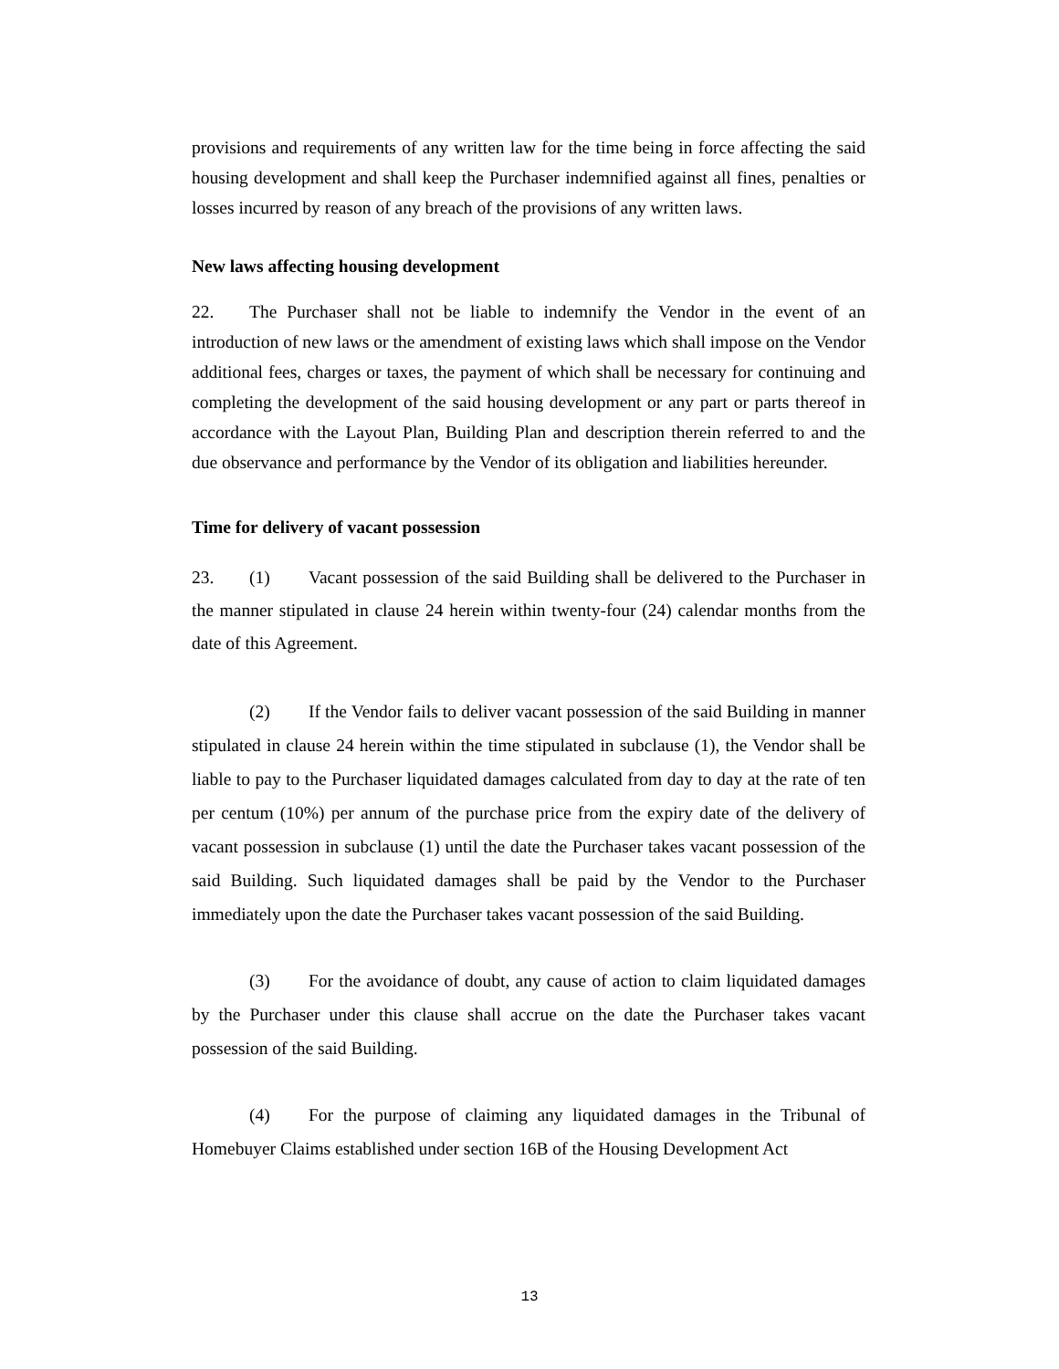provisions and requirements of any written law for the time being in force affecting the said housing development and shall keep the Purchaser indemnified against all fines, penalties or losses incurred by reason of any breach of the provisions of any written laws.
New laws affecting housing development
22. The Purchaser shall not be liable to indemnify the Vendor in the event of an introduction of new laws or the amendment of existing laws which shall impose on the Vendor additional fees, charges or taxes, the payment of which shall be necessary for continuing and completing the development of the said housing development or any part or parts thereof in accordance with the Layout Plan, Building Plan and description therein referred to and the due observance and performance by the Vendor of its obligation and liabilities hereunder.
Time for delivery of vacant possession
23. (1) Vacant possession of the said Building shall be delivered to the Purchaser in the manner stipulated in clause 24 herein within twenty-four (24) calendar months from the date of this Agreement.
(2) If the Vendor fails to deliver vacant possession of the said Building in manner stipulated in clause 24 herein within the time stipulated in subclause (1), the Vendor shall be liable to pay to the Purchaser liquidated damages calculated from day to day at the rate of ten per centum (10%) per annum of the purchase price from the expiry date of the delivery of vacant possession in subclause (1) until the date the Purchaser takes vacant possession of the said Building. Such liquidated damages shall be paid by the Vendor to the Purchaser immediately upon the date the Purchaser takes vacant possession of the said Building.
(3) For the avoidance of doubt, any cause of action to claim liquidated damages by the Purchaser under this clause shall accrue on the date the Purchaser takes vacant possession of the said Building.
(4) For the purpose of claiming any liquidated damages in the Tribunal of Homebuyer Claims established under section 16B of the Housing Development Act
13